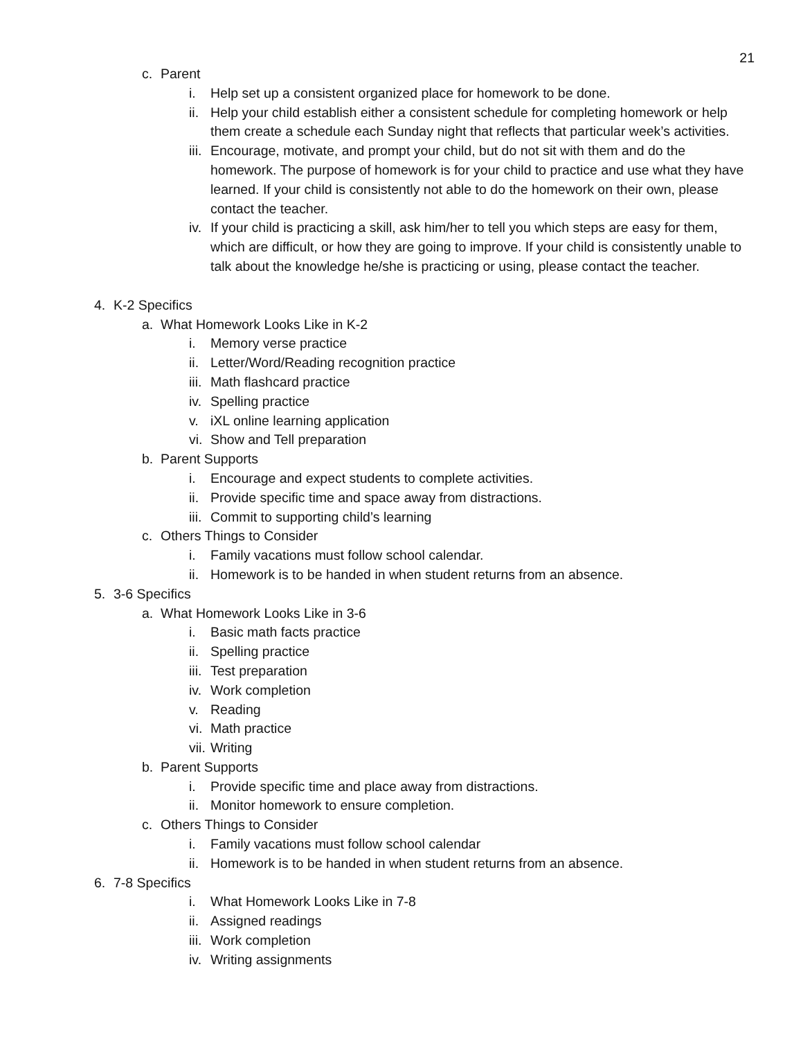21
c. Parent
i. Help set up a consistent organized place for homework to be done.
ii. Help your child establish either a consistent schedule for completing homework or help them create a schedule each Sunday night that reflects that particular week’s activities.
iii. Encourage, motivate, and prompt your child, but do not sit with them and do the homework. The purpose of homework is for your child to practice and use what they have learned. If your child is consistently not able to do the homework on their own, please contact the teacher.
iv. If your child is practicing a skill, ask him/her to tell you which steps are easy for them, which are difficult, or how they are going to improve. If your child is consistently unable to talk about the knowledge he/she is practicing or using, please contact the teacher.
4. K-2 Specifics
a. What Homework Looks Like in K-2
i. Memory verse practice
ii. Letter/Word/Reading recognition practice
iii. Math flashcard practice
iv. Spelling practice
v. iXL online learning application
vi. Show and Tell preparation
b. Parent Supports
i. Encourage and expect students to complete activities.
ii. Provide specific time and space away from distractions.
iii. Commit to supporting child’s learning
c. Others Things to Consider
i. Family vacations must follow school calendar.
ii. Homework is to be handed in when student returns from an absence.
5. 3-6 Specifics
a. What Homework Looks Like in 3-6
i. Basic math facts practice
ii. Spelling practice
iii. Test preparation
iv. Work completion
v. Reading
vi. Math practice
vii. Writing
b. Parent Supports
i. Provide specific time and place away from distractions.
ii. Monitor homework to ensure completion.
c. Others Things to Consider
i. Family vacations must follow school calendar
ii. Homework is to be handed in when student returns from an absence.
6. 7-8 Specifics
i. What Homework Looks Like in 7-8
ii. Assigned readings
iii. Work completion
iv. Writing assignments